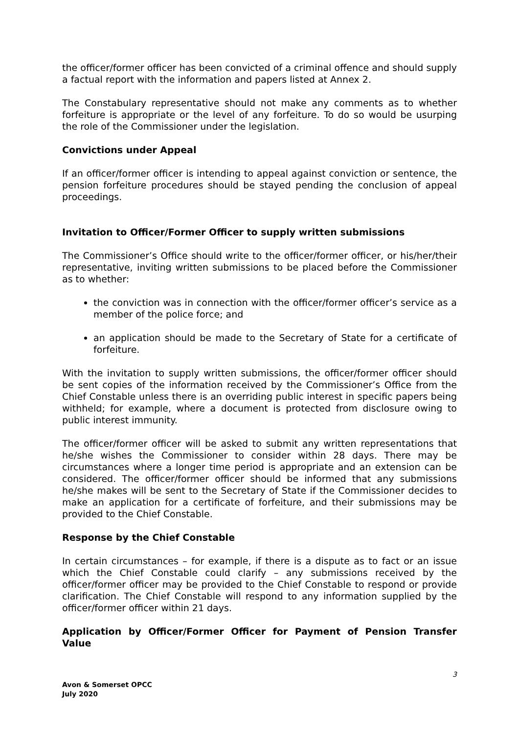the officer/former officer has been convicted of a criminal offence and should supply a factual report with the information and papers listed at Annex 2.
The Constabulary representative should not make any comments as to whether forfeiture is appropriate or the level of any forfeiture. To do so would be usurping the role of the Commissioner under the legislation.
Convictions under Appeal
If an officer/former officer is intending to appeal against conviction or sentence, the pension forfeiture procedures should be stayed pending the conclusion of appeal proceedings.
Invitation to Officer/Former Officer to supply written submissions
The Commissioner’s Office should write to the officer/former officer, or his/her/their representative, inviting written submissions to be placed before the Commissioner as to whether:
the conviction was in connection with the officer/former officer’s service as a member of the police force; and
an application should be made to the Secretary of State for a certificate of forfeiture.
With the invitation to supply written submissions, the officer/former officer should be sent copies of the information received by the Commissioner’s Office from the Chief Constable unless there is an overriding public interest in specific papers being withheld; for example, where a document is protected from disclosure owing to public interest immunity.
The officer/former officer will be asked to submit any written representations that he/she wishes the Commissioner to consider within 28 days. There may be circumstances where a longer time period is appropriate and an extension can be considered. The officer/former officer should be informed that any submissions he/she makes will be sent to the Secretary of State if the Commissioner decides to make an application for a certificate of forfeiture, and their submissions may be provided to the Chief Constable.
Response by the Chief Constable
In certain circumstances – for example, if there is a dispute as to fact or an issue which the Chief Constable could clarify – any submissions received by the officer/former officer may be provided to the Chief Constable to respond or provide clarification. The Chief Constable will respond to any information supplied by the officer/former officer within 21 days.
Application by Officer/Former Officer for Payment of Pension Transfer Value
3
Avon & Somerset OPCC
July 2020